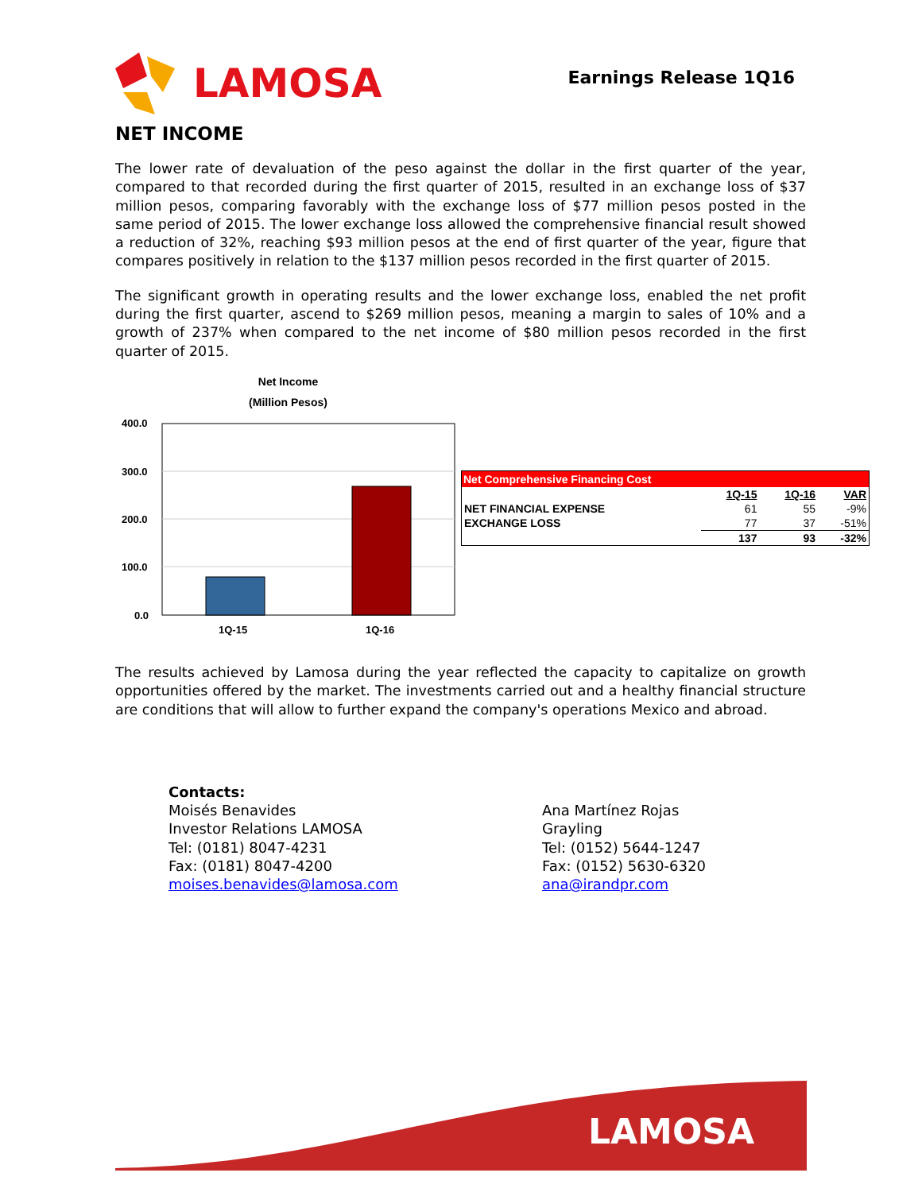LAMOSA
Earnings Release 1Q16
NET INCOME
The lower rate of devaluation of the peso against the dollar in the first quarter of the year, compared to that recorded during the first quarter of 2015, resulted in an exchange loss of $37 million pesos, comparing favorably with the exchange loss of $77 million pesos posted in the same period of 2015. The lower exchange loss allowed the comprehensive financial result showed a reduction of 32%, reaching $93 million pesos at the end of first quarter of the year, figure that compares positively in relation to the $137 million pesos recorded in the first quarter of 2015.
The significant growth in operating results and the lower exchange loss, enabled the net profit during the first quarter, ascend to $269 million pesos, meaning a margin to sales of 10% and a growth of 237% when compared to the net income of $80 million pesos recorded in the first quarter of 2015.
Net Income
(Million Pesos)
400.0
300.0
200.0
100.0
0.0
1Q-15
1Q-16
| Net Comprehensive Financing Cost | | | |
| --- | --- | --- | --- |
| | 1Q-15 | 1Q-16 | VAR |
| NET FINANCIAL EXPENSE | 61 | 55 | -9% |
| EXCHANGE LOSS | 77 | 37 | -51% |
| | 137 | 93 | -32% |
The results achieved by Lamosa during the year reflected the capacity to capitalize on growth opportunities offered by the market. The investments carried out and a healthy financial structure are conditions that will allow to further expand the company's operations Mexico and abroad.
Contacts:
Moisés Benavides
Investor Relations LAMOSA
Tel: (0181) 8047-4231
Fax: (0181) 8047-4200
moises.benavides@lamosa.com
Ana Martínez Rojas
Grayling
Tel: (0152) 5644-1247
Fax: (0152) 5630-6320
ana@irandpr.com
LAMOSA